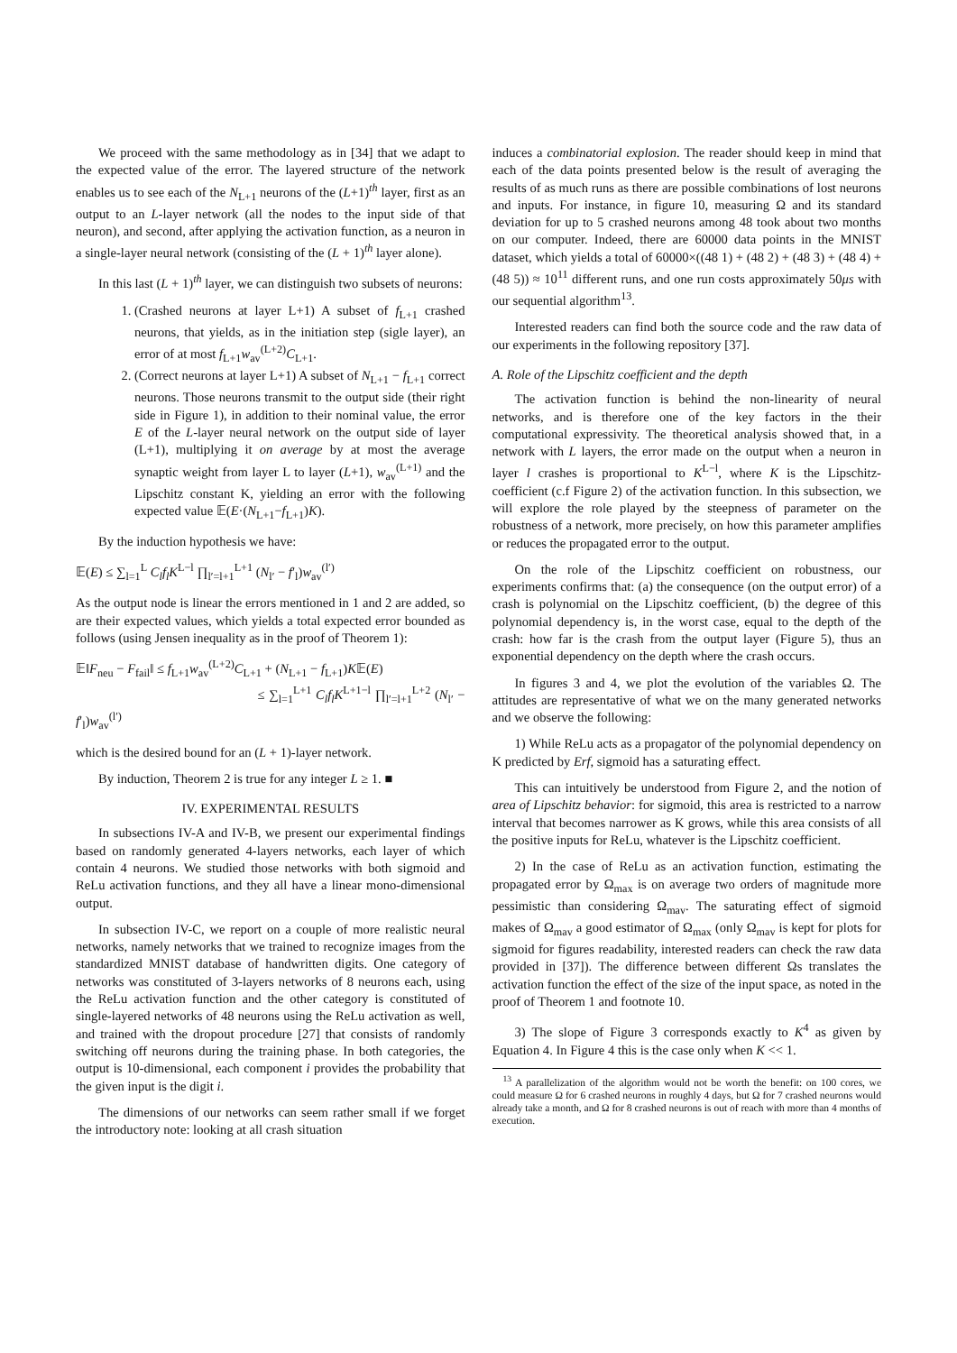We proceed with the same methodology as in [34] that we adapt to the expected value of the error. The layered structure of the network enables us to see each of the N<sub>L+1</sub> neurons of the (L+1)<sup>th</sup> layer, first as an output to an L-layer network (all the nodes to the input side of that neuron), and second, after applying the activation function, as a neuron in a single-layer neural network (consisting of the (L + 1)<sup>th</sup> layer alone).
In this last (L + 1)<sup>th</sup> layer, we can distinguish two subsets of neurons:
1. (Crashed neurons at layer L+1) A subset of f<sub>L+1</sub> crashed neurons, that yields, as in the initiation step (sigle layer), an error of at most f<sub>L+1</sub>w<sub>av</sub><sup>(L+2)</sup>C<sub>L+1</sub>.
2. (Correct neurons at layer L+1) A subset of N<sub>L+1</sub> − f<sub>L+1</sub> correct neurons. Those neurons transmit to the output side (their right side in Figure 1), in addition to their nominal value, the error E of the L-layer neural network on the output side of layer (L+1), multiplying it on average by at most the average synaptic weight from layer L to layer (L+1), w<sub>av</sub><sup>(L+1)</sup> and the Lipschitz constant K, yielding an error with the following expected value 𝔼(E·(N<sub>L+1</sub>−f<sub>L+1</sub>)K).
By the induction hypothesis we have:
𝔼(E) ≤ ∑<sub>l=1</sub><sup>L</sup> C<sub>l</sub>f<sub>l</sub>K<sup>L−l</sup> ∏<sub>l′=l+1</sub><sup>L+1</sup> (N<sub>l′</sub> − f′<sub>l</sub>)w<sub>av</sub><sup>(l′)</sup>
As the output node is linear the errors mentioned in 1 and 2 are added, so are their expected values, which yields a total expected error bounded as follows (using Jensen inequality as in the proof of Theorem 1):
𝔼‖F<sub>neu</sub> − F<sub>fail</sub>‖ ≤ f<sub>L+1</sub>w<sub>av</sub><sup>(L+2)</sup>C<sub>L+1</sub> + (N<sub>L+1</sub> − f<sub>L+1</sub>)K𝔼(E)
≤ ∑<sub>l=1</sub><sup>L+1</sup> C<sub>l</sub>f<sub>l</sub>K<sup>L+1−l</sup> ∏<sub>l′=l+1</sub><sup>L+2</sup> (N<sub>l′</sub> − f′<sub>l</sub>)w<sub>av</sub><sup>(l′)</sup>
which is the desired bound for an (L + 1)-layer network.
By induction, Theorem 2 is true for any integer L ≥ 1. ■
IV. EXPERIMENTAL RESULTS
In subsections IV-A and IV-B, we present our experimental findings based on randomly generated 4-layers networks, each layer of which contain 4 neurons. We studied those networks with both sigmoid and ReLu activation functions, and they all have a linear mono-dimensional output.
In subsection IV-C, we report on a couple of more realistic neural networks, namely networks that we trained to recognize images from the standardized MNIST database of handwritten digits. One category of networks was constituted of 3-layers networks of 8 neurons each, using the ReLu activation function and the other category is constituted of single-layered networks of 48 neurons using the ReLu activation as well, and trained with the dropout procedure [27] that consists of randomly switching off neurons during the training phase. In both categories, the output is 10-dimensional, each component i provides the probability that the given input is the digit i.
The dimensions of our networks can seem rather small if we forget the introductory note: looking at all crash situation
induces a combinatorial explosion. The reader should keep in mind that each of the data points presented below is the result of averaging the results of as much runs as there are possible combinations of lost neurons and inputs. For instance, in figure 10, measuring Ω and its standard deviation for up to 5 crashed neurons among 48 took about two months on our computer. Indeed, there are 60000 data points in the MNIST dataset, which yields a total of 60000×((48 1) + (48 2) + (48 3) + (48 4) + (48 5)) ≈ 10<sup>11</sup> different runs, and one run costs approximately 50μs with our sequential algorithm<sup>13</sup>.
Interested readers can find both the source code and the raw data of our experiments in the following repository [37].
A. Role of the Lipschitz coefficient and the depth
The activation function is behind the non-linearity of neural networks, and is therefore one of the key factors in the their computational expressivity. The theoretical analysis showed that, in a network with L layers, the error made on the output when a neuron in layer l crashes is proportional to K<sup>L−l</sup>, where K is the Lipschitz-coefficient (c.f Figure 2) of the activation function. In this subsection, we will explore the role played by the steepness of parameter on the robustness of a network, more precisely, on how this parameter amplifies or reduces the propagated error to the output.
On the role of the Lipschitz coefficient on robustness, our experiments confirms that: (a) the consequence (on the output error) of a crash is polynomial on the Lipschitz coefficient, (b) the degree of this polynomial dependency is, in the worst case, equal to the depth of the crash: how far is the crash from the output layer (Figure 5), thus an exponential dependency on the depth where the crash occurs.
In figures 3 and 4, we plot the evolution of the variables Ω. The attitudes are representative of what we on the many generated networks and we observe the following:
1) While ReLu acts as a propagator of the polynomial dependency on K predicted by Erf, sigmoid has a saturating effect.
This can intuitively be understood from Figure 2, and the notion of area of Lipschitz behavior: for sigmoid, this area is restricted to a narrow interval that becomes narrower as K grows, while this area consists of all the positive inputs for ReLu, whatever is the Lipschitz coefficient.
2) In the case of ReLu as an activation function, estimating the propagated error by Ω<sub>max</sub> is on average two orders of magnitude more pessimistic than considering Ω<sub>mav</sub>. The saturating effect of sigmoid makes of Ω<sub>mav</sub> a good estimator of Ω<sub>max</sub> (only Ω<sub>mav</sub> is kept for plots for sigmoid for figures readability, interested readers can check the raw data provided in [37]). The difference between different Ωs translates the activation function the effect of the size of the input space, as noted in the proof of Theorem 1 and footnote 10.
3) The slope of Figure 3 corresponds exactly to K<sup>4</sup> as given by Equation 4. In Figure 4 this is the case only when K << 1.
<sup>13</sup> A parallelization of the algorithm would not be worth the benefit: on 100 cores, we could measure Ω for 6 crashed neurons in roughly 4 days, but Ω for 7 crashed neurons would already take a month, and Ω for 8 crashed neurons is out of reach with more than 4 months of execution.